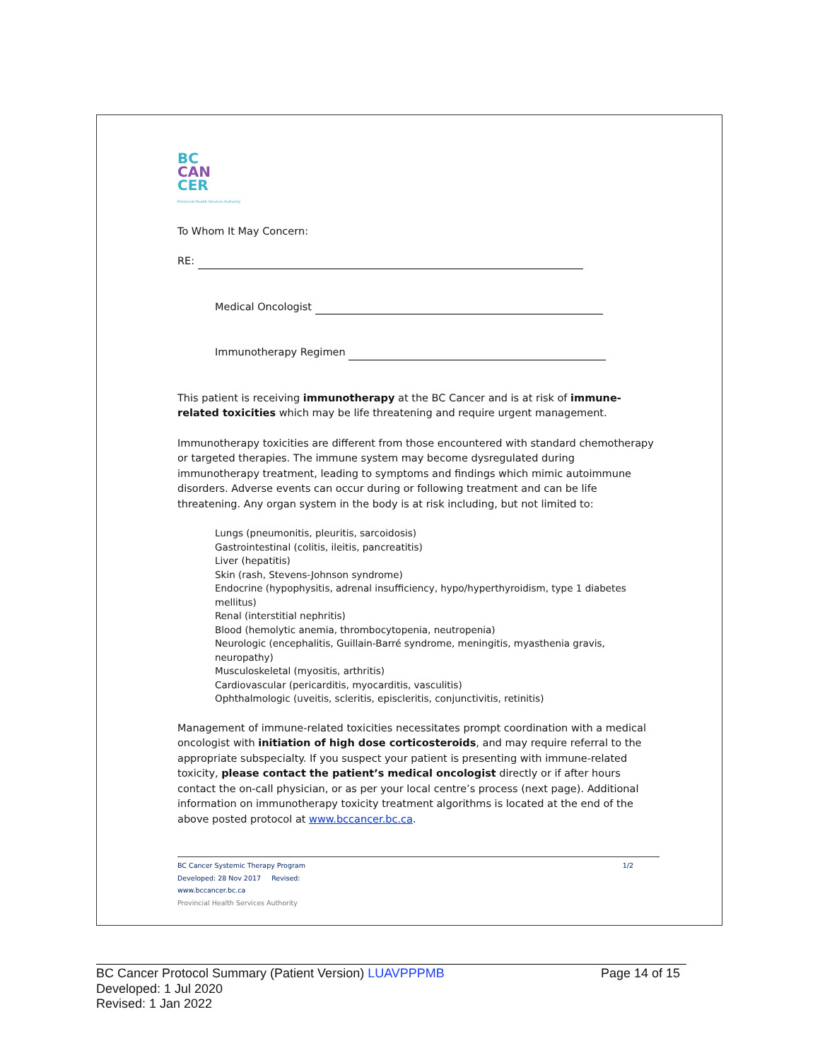BC
CAN
CER
Provincial Health Services Authority
To Whom It May Concern:
RE:
Medical Oncologist
Immunotherapy Regimen
This patient is receiving immunotherapy at the BC Cancer and is at risk of immune-related toxicities which may be life threatening and require urgent management.
Immunotherapy toxicities are different from those encountered with standard chemotherapy or targeted therapies. The immune system may become dysregulated during immunotherapy treatment, leading to symptoms and findings which mimic autoimmune disorders. Adverse events can occur during or following treatment and can be life threatening. Any organ system in the body is at risk including, but not limited to:
Lungs (pneumonitis, pleuritis, sarcoidosis)
Gastrointestinal (colitis, ileitis, pancreatitis)
Liver (hepatitis)
Skin (rash, Stevens-Johnson syndrome)
Endocrine (hypophysitis, adrenal insufficiency, hypo/hyperthyroidism, type 1 diabetes mellitus)
Renal (interstitial nephritis)
Blood (hemolytic anemia, thrombocytopenia, neutropenia)
Neurologic (encephalitis, Guillain-Barré syndrome, meningitis, myasthenia gravis, neuropathy)
Musculoskeletal (myositis, arthritis)
Cardiovascular (pericarditis, myocarditis, vasculitis)
Ophthalmologic (uveitis, scleritis, episcleritis, conjunctivitis, retinitis)
Management of immune-related toxicities necessitates prompt coordination with a medical oncologist with initiation of high dose corticosteroids, and may require referral to the appropriate subspecialty. If you suspect your patient is presenting with immune-related toxicity, please contact the patient’s medical oncologist directly or if after hours contact the on-call physician, or as per your local centre’s process (next page). Additional information on immunotherapy toxicity treatment algorithms is located at the end of the above posted protocol at www.bccancer.bc.ca.
BC Cancer Systemic Therapy Program 1/2
Developed: 28 Nov 2017 Revised:
www.bccancer.bc.ca
Provincial Health Services Authority
BC Cancer Protocol Summary (Patient Version) LUAVPPPMB Page 14 of 15
Developed: 1 Jul 2020
Revised: 1 Jan 2022